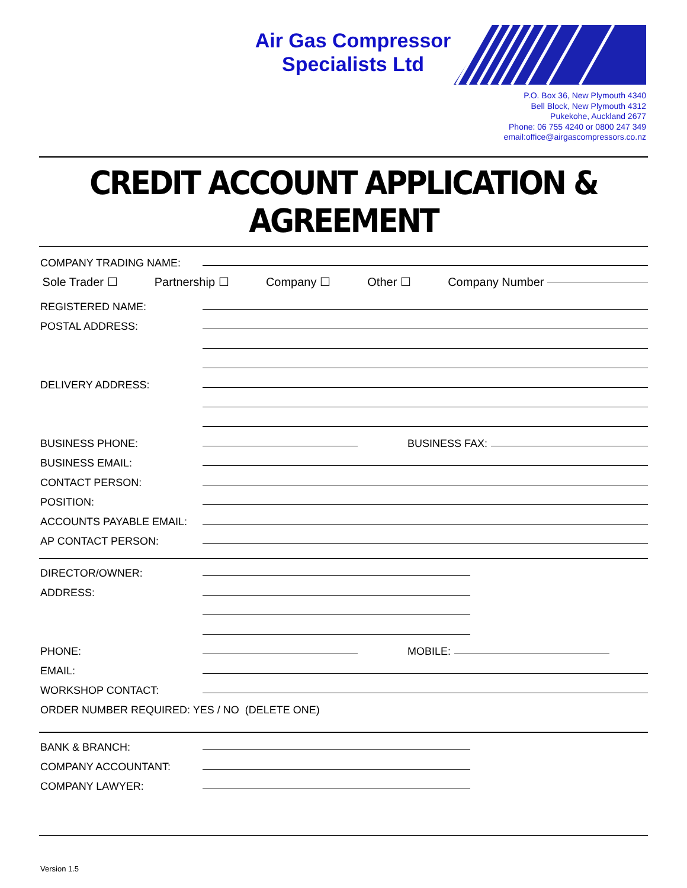Air Gas Compressor
Specialists Ltd
P.O. Box 36, New Plymouth 4340
Bell Block, New Plymouth 4312
Pukekohe, Auckland 2677
Phone: 06 755 4240 or 0800 247 349
email:office@airgascompressors.co.nz
CREDIT ACCOUNT APPLICATION & AGREEMENT
COMPANY TRADING NAME:
Sole Trader ☐ Partnership ☐ Company ☐ Other ☐ Company Number
REGISTERED NAME:
POSTAL ADDRESS:
DELIVERY ADDRESS:
BUSINESS PHONE: BUSINESS FAX:
BUSINESS EMAIL:
CONTACT PERSON:
POSITION:
ACCOUNTS PAYABLE EMAIL:
AP CONTACT PERSON:
DIRECTOR/OWNER:
ADDRESS:
PHONE: MOBILE:
EMAIL:
WORKSHOP CONTACT:
ORDER NUMBER REQUIRED: YES / NO (DELETE ONE)
BANK & BRANCH:
COMPANY ACCOUNTANT:
COMPANY LAWYER:
Version 1.5